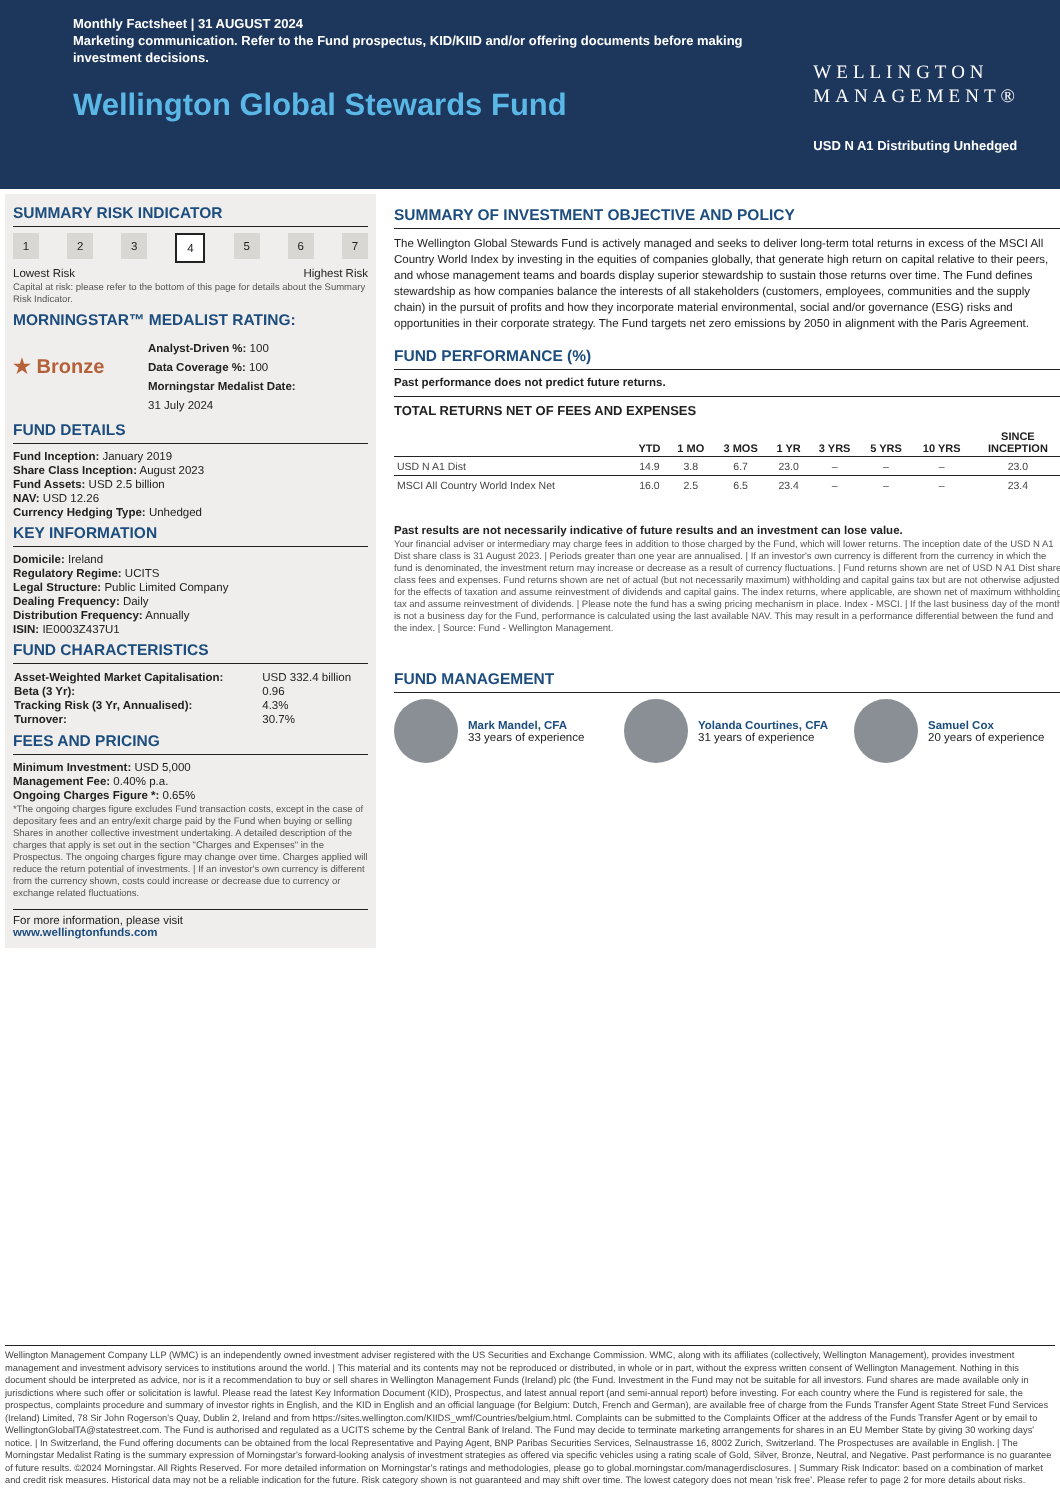Monthly Factsheet | 31 AUGUST 2024
Marketing communication. Refer to the Fund prospectus, KID/KIID and/or offering documents before making investment decisions.
Wellington Global Stewards Fund
WELLINGTON
MANAGEMENT®
USD N A1 Distributing Unhedged
SUMMARY RISK INDICATOR
1 2 3 4 5 6 7
Lowest Risk Highest Risk
Capital at risk: please refer to the bottom of this page for details about the Summary Risk Indicator.
MORNINGSTAR™ MEDALIST RATING:
★ Bronze
Analyst-Driven %: 100
Data Coverage %: 100
Morningstar Medalist Date:
31 July 2024
FUND DETAILS
Fund Inception: January 2019
Share Class Inception: August 2023
Fund Assets: USD 2.5 billion
NAV: USD 12.26
Currency Hedging Type: Unhedged
KEY INFORMATION
Domicile: Ireland
Regulatory Regime: UCITS
Legal Structure: Public Limited Company
Dealing Frequency: Daily
Distribution Frequency: Annually
ISIN: IE0003Z437U1
FUND CHARACTERISTICS
| Asset-Weighted Market Capitalisation: | USD 332.4 billion |
| Beta (3 Yr): | 0.96 |
| Tracking Risk (3 Yr, Annualised): | 4.3% |
| Turnover: | 30.7% |
FEES AND PRICING
Minimum Investment: USD 5,000
Management Fee: 0.40% p.a.
Ongoing Charges Figure *: 0.65%
*The ongoing charges figure excludes Fund transaction costs, except in the case of depositary fees and an entry/exit charge paid by the Fund when buying or selling Shares in another collective investment undertaking. A detailed description of the charges that apply is set out in the section "Charges and Expenses" in the Prospectus. The ongoing charges figure may change over time. Charges applied will reduce the return potential of investments. | If an investor's own currency is different from the currency shown, costs could increase or decrease due to currency or exchange related fluctuations.
For more information, please visit
www.wellingtonfunds.com
SUMMARY OF INVESTMENT OBJECTIVE AND POLICY
The Wellington Global Stewards Fund is actively managed and seeks to deliver long-term total returns in excess of the MSCI All Country World Index by investing in the equities of companies globally, that generate high return on capital relative to their peers, and whose management teams and boards display superior stewardship to sustain those returns over time. The Fund defines stewardship as how companies balance the interests of all stakeholders (customers, employees, communities and the supply chain) in the pursuit of profits and how they incorporate material environmental, social and/or governance (ESG) risks and opportunities in their corporate strategy. The Fund targets net zero emissions by 2050 in alignment with the Paris Agreement.
FUND PERFORMANCE (%)
Past performance does not predict future returns.
TOTAL RETURNS NET OF FEES AND EXPENSES
| | YTD | 1 MO | 3 MOS | 1 YR | 3 YRS | 5 YRS | 10 YRS | SINCE INCEPTION |
| --- | --- | --- | --- | --- | --- | --- | --- | --- |
| USD N A1 Dist | 14.9 | 3.8 | 6.7 | 23.0 | – | – | – | 23.0 |
| MSCI All Country World Index Net | 16.0 | 2.5 | 6.5 | 23.4 | – | – | – | 23.4 |
Past results are not necessarily indicative of future results and an investment can lose value.
Your financial adviser or intermediary may charge fees in addition to those charged by the Fund, which will lower returns. The inception date of the USD N A1 Dist share class is 31 August 2023. | Periods greater than one year are annualised. | If an investor's own currency is different from the currency in which the fund is denominated, the investment return may increase or decrease as a result of currency fluctuations. | Fund returns shown are net of USD N A1 Dist share class fees and expenses. Fund returns shown are net of actual (but not necessarily maximum) withholding and capital gains tax but are not otherwise adjusted for the effects of taxation and assume reinvestment of dividends and capital gains. The index returns, where applicable, are shown net of maximum withholding tax and assume reinvestment of dividends. | Please note the fund has a swing pricing mechanism in place. Index - MSCI. | If the last business day of the month is not a business day for the Fund, performance is calculated using the last available NAV. This may result in a performance differential between the fund and the index. | Source: Fund - Wellington Management.
FUND MANAGEMENT
Mark Mandel, CFA
33 years of experience
Yolanda Courtines, CFA
31 years of experience
Samuel Cox
20 years of experience
Wellington Management Company LLP (WMC) is an independently owned investment adviser registered with the US Securities and Exchange Commission. WMC, along with its affiliates (collectively, Wellington Management), provides investment management and investment advisory services to institutions around the world. | This material and its contents may not be reproduced or distributed, in whole or in part, without the express written consent of Wellington Management. Nothing in this document should be interpreted as advice, nor is it a recommendation to buy or sell shares in Wellington Management Funds (Ireland) plc (the Fund. Investment in the Fund may not be suitable for all investors. Fund shares are made available only in jurisdictions where such offer or solicitation is lawful. Please read the latest Key Information Document (KID), Prospectus, and latest annual report (and semi-annual report) before investing. For each country where the Fund is registered for sale, the prospectus, complaints procedure and summary of investor rights in English, and the KID in English and an official language (for Belgium: Dutch, French and German), are available free of charge from the Funds Transfer Agent State Street Fund Services (Ireland) Limited, 78 Sir John Rogerson's Quay, Dublin 2, Ireland and from https://sites.wellington.com/KIIDS_wmf/Countries/belgium.html. Complaints can be submitted to the Complaints Officer at the address of the Funds Transfer Agent or by email to WellingtonGlobalTA@statestreet.com. The Fund is authorised and regulated as a UCITS scheme by the Central Bank of Ireland. The Fund may decide to terminate marketing arrangements for shares in an EU Member State by giving 30 working days' notice. | In Switzerland, the Fund offering documents can be obtained from the local Representative and Paying Agent, BNP Paribas Securities Services, Selnaustrasse 16, 8002 Zurich, Switzerland. The Prospectuses are available in English. | The Morningstar Medalist Rating is the summary expression of Morningstar's forward-looking analysis of investment strategies as offered via specific vehicles using a rating scale of Gold, Silver, Bronze, Neutral, and Negative. Past performance is no guarantee of future results. ©2024 Morningstar. All Rights Reserved. For more detailed information on Morningstar's ratings and methodologies, please go to global.morningstar.com/managerdisclosures. | Summary Risk Indicator: based on a combination of market and credit risk measures. Historical data may not be a reliable indication for the future. Risk category shown is not guaranteed and may shift over time. The lowest category does not mean 'risk free'. Please refer to page 2 for more details about risks.